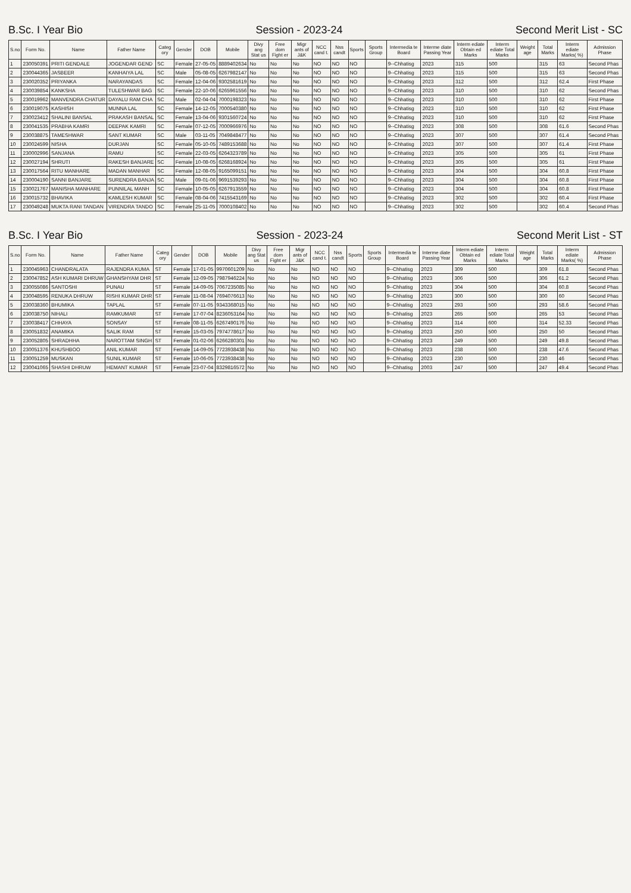B.Sc. I Year Bio Session - 2023-24 Second Merit List - SC
| S.no | Form No. | Name | Father Name | Categ ory | Gender | DOB | Mobile | Divy ang Stat us | Free dom Fight er | Migr ants of J&K | NCC cand t. | Nss candt | Sports | Sports Group | Intermedia te Board | Interme diate Passing Year | Interm ediate Obtain ed Marks | Interm ediate Total Marks | Weight age | Total Marks | Interm ediate Marks( %) | Admission Phase |
| --- | --- | --- | --- | --- | --- | --- | --- | --- | --- | --- | --- | --- | --- | --- | --- | --- | --- | --- | --- | --- | --- | --- |
| 1 | 230050391 | PRITI GENDALE | JOGENDAR GEND | SC | Female | 27-05-05 | 8889402634 | No | No | No | NO | NO | NO | | 9--Chhatisg | 2023 | 315 | 500 | | 315 | 63 | Second Phas |
| 2 | 230044365 | JASBEER | KANHAIYA LAL | SC | Male | 05-08-05 | 6267982147 | No | No | No | NO | NO | NO | | 9--Chhatisg | 2023 | 315 | 500 | | 315 | 63 | Second Phas |
| 3 | 230020352 | PRIYANKA | NARAYANDAS | SC | Female | 12-04-06 | 9302581619 | No | No | No | NO | NO | NO | | 9--Chhatisg | 2023 | 312 | 500 | | 312 | 62.4 | First Phase |
| 4 | 230039854 | KANKSHA | TULESHWAR BAG | SC | Female | 22-10-06 | 6265961556 | No | No | No | NO | NO | NO | | 9--Chhatisg | 2023 | 310 | 500 | | 310 | 62 | Second Phas |
| 5 | 230019962 | MANVENDRA CHATUR | DAYALU RAM CHA | SC | Male | 02-04-04 | 7000198323 | No | No | No | NO | NO | NO | | 9--Chhatisg | 2023 | 310 | 500 | | 310 | 62 | First Phase |
| 6 | 230019075 | KASHISH | MUNNA LAL | SC | Female | 14-12-05 | 7000540380 | No | No | No | NO | NO | NO | | 9--Chhatisg | 2023 | 310 | 500 | | 310 | 62 | First Phase |
| 7 | 230023412 | SHALINI BANSAL | PRAKASH BANSAL | SC | Female | 13-04-06 | 9301560724 | No | No | No | NO | NO | NO | | 9--Chhatisg | 2023 | 310 | 500 | | 310 | 62 | First Phase |
| 8 | 230041535 | PRABHA KAMRI | DEEPAK KAMRI | SC | Female | 07-12-05 | 7000966976 | No | No | No | NO | NO | NO | | 9--Chhatisg | 2023 | 308 | 500 | | 308 | 61.6 | Second Phas |
| 9 | 230038875 | TAMESHWAR | SANT KUMAR | SC | Male | 03-11-05 | 7049848477 | No | No | No | NO | NO | NO | | 9--Chhatisg | 2023 | 307 | 500 | | 307 | 61.4 | Second Phas |
| 10 | 230024599 | NISHA | DURJAN | SC | Female | 05-10-05 | 7489153688 | No | No | No | NO | NO | NO | | 9--Chhatisg | 2023 | 307 | 500 | | 307 | 61.4 | First Phase |
| 11 | 230002996 | SANJANA | RAMU | SC | Female | 22-03-05 | 6264323789 | No | No | No | NO | NO | NO | | 9--Chhatisg | 2023 | 305 | 500 | | 305 | 61 | First Phase |
| 12 | 230027194 | SHRUTI | RAKESH BANJARE | SC | Female | 10-08-05 | 6268168924 | No | No | No | NO | NO | NO | | 9--Chhatisg | 2023 | 305 | 500 | | 305 | 61 | First Phase |
| 13 | 230017564 | RITU MANHARE | MADAN MANHAR | SC | Female | 12-08-05 | 9165099151 | No | No | No | NO | NO | NO | | 9--Chhatisg | 2023 | 304 | 500 | | 304 | 60.8 | First Phase |
| 14 | 230004190 | SANNI BANJARE | SURENDRA BANJA | SC | Male | 09-01-06 | 9691539293 | No | No | No | NO | NO | NO | | 9--Chhatisg | 2023 | 304 | 500 | | 304 | 60.8 | First Phase |
| 15 | 230021767 | MANISHA MANHARE | PUNNILAL MANH | SC | Female | 10-05-05 | 6267913559 | No | No | No | NO | NO | NO | | 9--Chhatisg | 2023 | 304 | 500 | | 304 | 60.8 | First Phase |
| 16 | 230015732 | BHAVIKA | KAMLESH KUMAR | SC | Female | 08-04-06 | 7415543169 | No | No | No | NO | NO | NO | | 9--Chhatisg | 2023 | 302 | 500 | | 302 | 60.4 | First Phase |
| 17 | 230049248 | MUKTA RANI TANDAN | VIRENDRA TANDO | SC | Female | 25-11-05 | 7000108402 | No | No | No | NO | NO | NO | | 9--Chhatisg | 2023 | 302 | 500 | | 302 | 60.4 | Second Phas |
B.Sc. I Year Bio Session - 2023-24 Second Merit List - ST
| S.no | Form No. | Name | Father Name | Categ ory | Gender | DOB | Mobile | Divy ang Stat us | Free dom Fight er | Migr ants of J&K | NCC cand t. | Nss candt | Sports | Sports Group | Intermedia te Board | Interme diate Passing Year | Interm ediate Obtain ed Marks | Interm ediate Total Marks | Weight age | Total Marks | Interm ediate Marks( %) | Admission Phase |
| --- | --- | --- | --- | --- | --- | --- | --- | --- | --- | --- | --- | --- | --- | --- | --- | --- | --- | --- | --- | --- | --- | --- |
| 1 | 230045963 | CHANDRALATA | RAJENDRA KUMA | ST | Female | 17-01-05 | 9970601209 | No | No | No | NO | NO | NO | | 9--Chhatisg | 2023 | 309 | 500 | | 309 | 61.8 | Second Phas |
| 2 | 230047852 | ASH KUMARI DHRUW | GHANSHYAM DHR | ST | Female | 12-09-05 | 7987946224 | No | No | No | NO | NO | NO | | 9--Chhatisg | 2023 | 306 | 500 | | 306 | 61.2 | Second Phas |
| 3 | 230055086 | SANTOSHI | PUNAU | ST | Female | 14-09-05 | 7067235085 | No | No | No | NO | NO | NO | | 9--Chhatisg | 2023 | 304 | 500 | | 304 | 60.8 | Second Phas |
| 4 | 230048595 | RENUKA DHRUW | RISHI KUMAR DHR | ST | Female | 11-08-04 | 7694076613 | No | No | No | NO | NO | NO | | 9--Chhatisg | 2023 | 300 | 500 | | 300 | 60 | Second Phas |
| 5 | 230038360 | BHUMIKA | TAPLAL | ST | Female | 07-11-05 | 9343368015 | No | No | No | NO | NO | NO | | 9--Chhatisg | 2023 | 293 | 500 | | 293 | 58.6 | Second Phas |
| 6 | 230038750 | NIHALI | RAMKUMAR | ST | Female | 17-07-04 | 8236053164 | No | No | No | NO | NO | NO | | 9--Chhatisg | 2023 | 265 | 500 | | 265 | 53 | Second Phas |
| 7 | 230038417 | CHHAYA | SONSAY | ST | Female | 08-11-05 | 6267490176 | No | No | No | NO | NO | NO | | 9--Chhatisg | 2023 | 314 | 600 | | 314 | 52.33 | Second Phas |
| 8 | 230051832 | ANAMIKA | SALIK RAM | ST | Female | 15-03-05 | 7974778617 | No | No | No | NO | NO | NO | | 9--Chhatisg | 2023 | 250 | 500 | | 250 | 50 | Second Phas |
| 9 | 230052805 | SHRADHHA | NAROTTAM SINGH | ST | Female | 01-02-06 | 6266280301 | No | No | No | NO | NO | NO | | 9--Chhatisg | 2023 | 249 | 500 | | 249 | 49.8 | Second Phas |
| 10 | 230051376 | KHUSHBOO | ANIL KUMAR | ST | Female | 14-09-05 | 7723938438 | No | No | No | NO | NO | NO | | 9--Chhatisg | 2023 | 238 | 500 | | 238 | 47.6 | Second Phas |
| 11 | 230051259 | MUSKAN | SUNIL KUMAR | ST | Female | 10-06-05 | 7723938438 | No | No | No | NO | NO | NO | | 9--Chhatisg | 2023 | 230 | 500 | | 230 | 46 | Second Phas |
| 12 | 230041065 | SHASHI DHRUW | HEMANT KUMAR | ST | Female | 23-07-04 | 8329816572 | No | No | No | NO | NO | NO | | 9--Chhatisg | 2003 | 247 | 500 | | 247 | 49.4 | Second Phas |